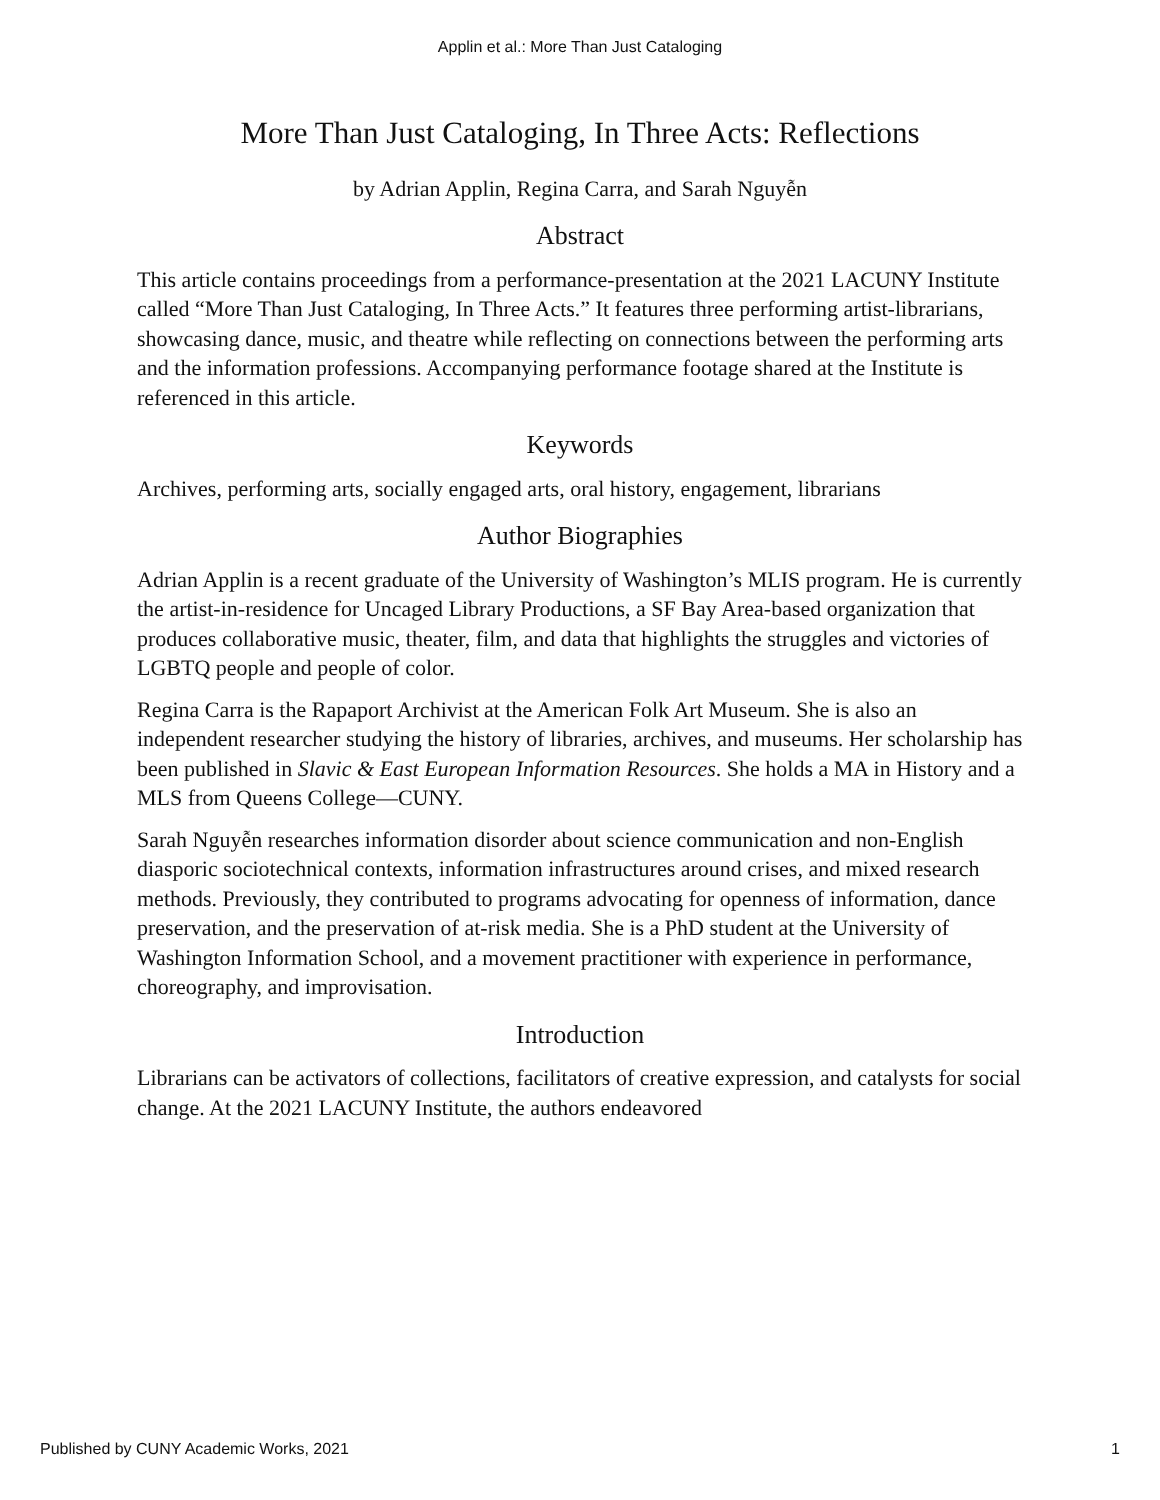Applin et al.: More Than Just Cataloging
More Than Just Cataloging, In Three Acts: Reflections
by Adrian Applin, Regina Carra, and Sarah Nguyễn
Abstract
This article contains proceedings from a performance-presentation at the 2021 LACUNY Institute called “More Than Just Cataloging, In Three Acts.” It features three performing artist-librarians, showcasing dance, music, and theatre while reflecting on connections between the performing arts and the information professions. Accompanying performance footage shared at the Institute is referenced in this article.
Keywords
Archives, performing arts, socially engaged arts, oral history, engagement, librarians
Author Biographies
Adrian Applin is a recent graduate of the University of Washington’s MLIS program. He is currently the artist-in-residence for Uncaged Library Productions, a SF Bay Area-based organization that produces collaborative music, theater, film, and data that highlights the struggles and victories of LGBTQ people and people of color.
Regina Carra is the Rapaport Archivist at the American Folk Art Museum. She is also an independent researcher studying the history of libraries, archives, and museums. Her scholarship has been published in Slavic & East European Information Resources. She holds a MA in History and a MLS from Queens College—CUNY.
Sarah Nguyễn researches information disorder about science communication and non-English diasporic sociotechnical contexts, information infrastructures around crises, and mixed research methods. Previously, they contributed to programs advocating for openness of information, dance preservation, and the preservation of at-risk media. She is a PhD student at the University of Washington Information School, and a movement practitioner with experience in performance, choreography, and improvisation.
Introduction
Librarians can be activators of collections, facilitators of creative expression, and catalysts for social change. At the 2021 LACUNY Institute, the authors endeavored
Published by CUNY Academic Works, 2021 1